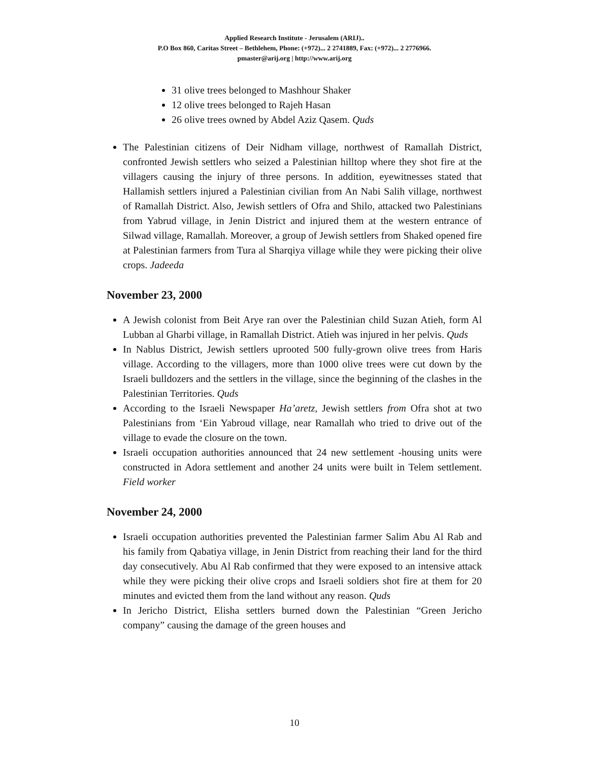Applied Research Institute - Jerusalem (ARIJ)..
P.O Box 860, Caritas Street – Bethlehem, Phone: (+972)... 2 2741889, Fax: (+972)... 2 2776966.
pmaster@arij.org | http://www.arij.org
31 olive trees belonged to Mashhour Shaker
12 olive trees belonged to Rajeh Hasan
26 olive trees owned by Abdel Aziz Qasem. Quds
The Palestinian citizens of Deir Nidham village, northwest of Ramallah District, confronted Jewish settlers who seized a Palestinian hilltop where they shot fire at the villagers causing the injury of three persons. In addition, eyewitnesses stated that Hallamish settlers injured a Palestinian civilian from An Nabi Salih village, northwest of Ramallah District. Also, Jewish settlers of Ofra and Shilo, attacked two Palestinians from Yabrud village, in Jenin District and injured them at the western entrance of Silwad village, Ramallah. Moreover, a group of Jewish settlers from Shaked opened fire at Palestinian farmers from Tura al Sharqiya village while they were picking their olive crops. Jadeeda
November 23, 2000
A Jewish colonist from Beit Arye ran over the Palestinian child Suzan Atieh, form Al Lubban al Gharbi village, in Ramallah District. Atieh was injured in her pelvis. Quds
In Nablus District, Jewish settlers uprooted 500 fully-grown olive trees from Haris village. According to the villagers, more than 1000 olive trees were cut down by the Israeli bulldozers and the settlers in the village, since the beginning of the clashes in the Palestinian Territories. Quds
According to the Israeli Newspaper Ha’aretz, Jewish settlers from Ofra shot at two Palestinians from ‘Ein Yabroud village, near Ramallah who tried to drive out of the village to evade the closure on the town.
Israeli occupation authorities announced that 24 new settlement -housing units were constructed in Adora settlement and another 24 units were built in Telem settlement. Field worker
November 24, 2000
Israeli occupation authorities prevented the Palestinian farmer Salim Abu Al Rab and his family from Qabatiya village, in Jenin District from reaching their land for the third day consecutively. Abu Al Rab confirmed that they were exposed to an intensive attack while they were picking their olive crops and Israeli soldiers shot fire at them for 20 minutes and evicted them from the land without any reason. Quds
In Jericho District, Elisha settlers burned down the Palestinian “Green Jericho company” causing the damage of the green houses and
10